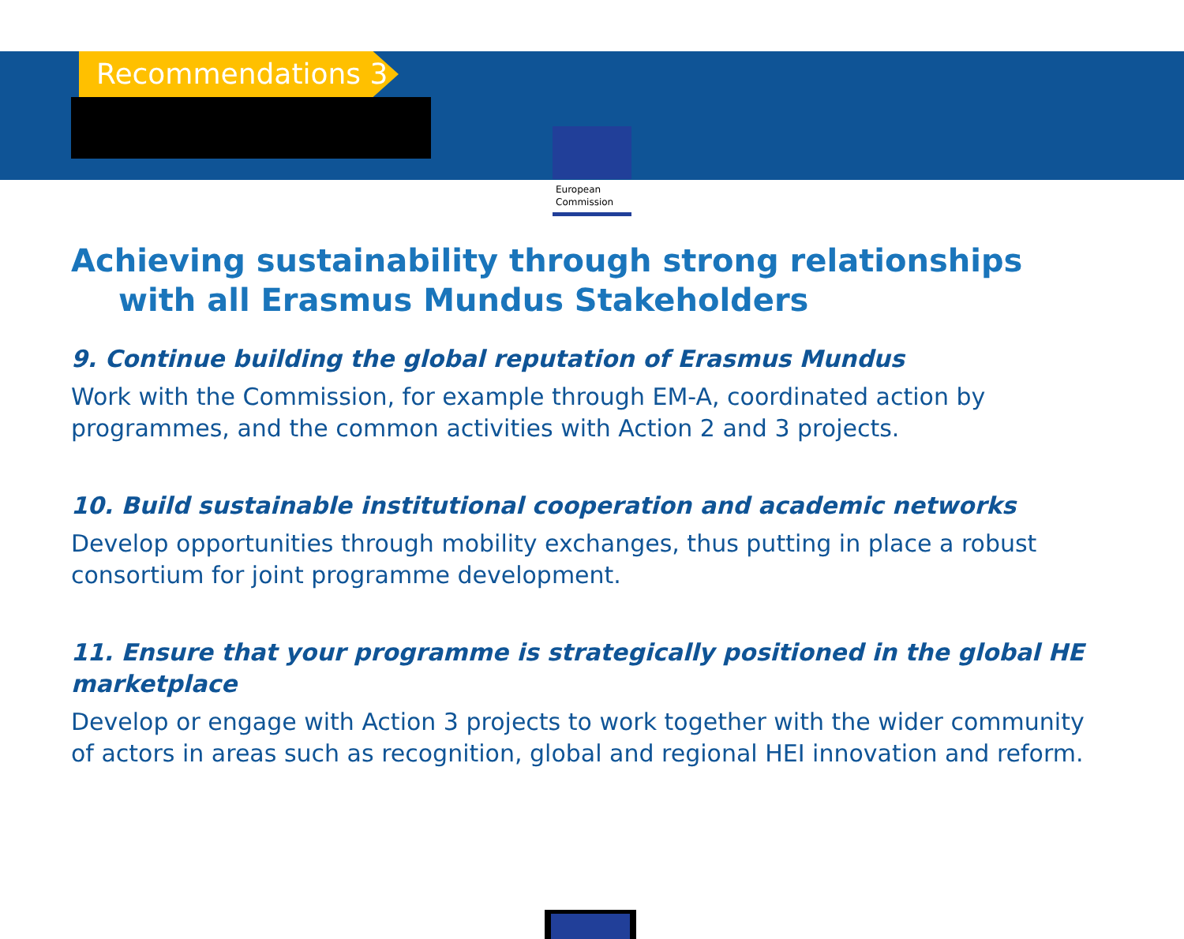Recommendations 3
European
Commission
Achieving sustainability through strong relationships
with all Erasmus Mundus Stakeholders
9. Continue building the global reputation of Erasmus Mundus
Work with the Commission, for example through EM-A, coordinated action by programmes, and the common activities with Action 2 and 3 projects.
10. Build sustainable institutional cooperation and academic networks
Develop opportunities through mobility exchanges, thus putting in place a robust consortium for joint programme development.
11. Ensure that your programme is strategically positioned in the global HE marketplace
Develop or engage with Action 3 projects to work together with the wider community of actors in areas such as recognition, global and regional HEI innovation and reform.